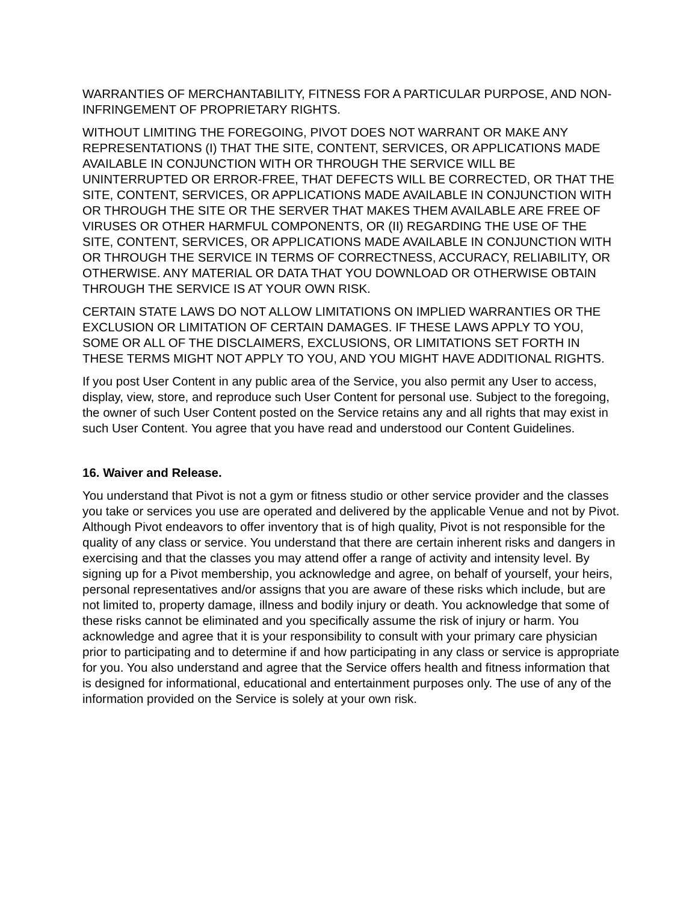WARRANTIES OF MERCHANTABILITY, FITNESS FOR A PARTICULAR PURPOSE, AND NON-INFRINGEMENT OF PROPRIETARY RIGHTS.
WITHOUT LIMITING THE FOREGOING, PIVOT DOES NOT WARRANT OR MAKE ANY REPRESENTATIONS (I) THAT THE SITE, CONTENT, SERVICES, OR APPLICATIONS MADE AVAILABLE IN CONJUNCTION WITH OR THROUGH THE SERVICE WILL BE UNINTERRUPTED OR ERROR-FREE, THAT DEFECTS WILL BE CORRECTED, OR THAT THE SITE, CONTENT, SERVICES, OR APPLICATIONS MADE AVAILABLE IN CONJUNCTION WITH OR THROUGH THE SITE OR THE SERVER THAT MAKES THEM AVAILABLE ARE FREE OF VIRUSES OR OTHER HARMFUL COMPONENTS, OR (II) REGARDING THE USE OF THE SITE, CONTENT, SERVICES, OR APPLICATIONS MADE AVAILABLE IN CONJUNCTION WITH OR THROUGH THE SERVICE IN TERMS OF CORRECTNESS, ACCURACY, RELIABILITY, OR OTHERWISE. ANY MATERIAL OR DATA THAT YOU DOWNLOAD OR OTHERWISE OBTAIN THROUGH THE SERVICE IS AT YOUR OWN RISK.
CERTAIN STATE LAWS DO NOT ALLOW LIMITATIONS ON IMPLIED WARRANTIES OR THE EXCLUSION OR LIMITATION OF CERTAIN DAMAGES. IF THESE LAWS APPLY TO YOU, SOME OR ALL OF THE DISCLAIMERS, EXCLUSIONS, OR LIMITATIONS SET FORTH IN THESE TERMS MIGHT NOT APPLY TO YOU, AND YOU MIGHT HAVE ADDITIONAL RIGHTS.
If you post User Content in any public area of the Service, you also permit any User to access, display, view, store, and reproduce such User Content for personal use. Subject to the foregoing, the owner of such User Content posted on the Service retains any and all rights that may exist in such User Content. You agree that you have read and understood our Content Guidelines.
16. Waiver and Release.
You understand that Pivot is not a gym or fitness studio or other service provider and the classes you take or services you use are operated and delivered by the applicable Venue and not by Pivot. Although Pivot endeavors to offer inventory that is of high quality, Pivot is not responsible for the quality of any class or service. You understand that there are certain inherent risks and dangers in exercising and that the classes you may attend offer a range of activity and intensity level. By signing up for a Pivot membership, you acknowledge and agree, on behalf of yourself, your heirs, personal representatives and/or assigns that you are aware of these risks which include, but are not limited to, property damage, illness and bodily injury or death. You acknowledge that some of these risks cannot be eliminated and you specifically assume the risk of injury or harm. You acknowledge and agree that it is your responsibility to consult with your primary care physician prior to participating and to determine if and how participating in any class or service is appropriate for you. You also understand and agree that the Service offers health and fitness information that is designed for informational, educational and entertainment purposes only. The use of any of the information provided on the Service is solely at your own risk.